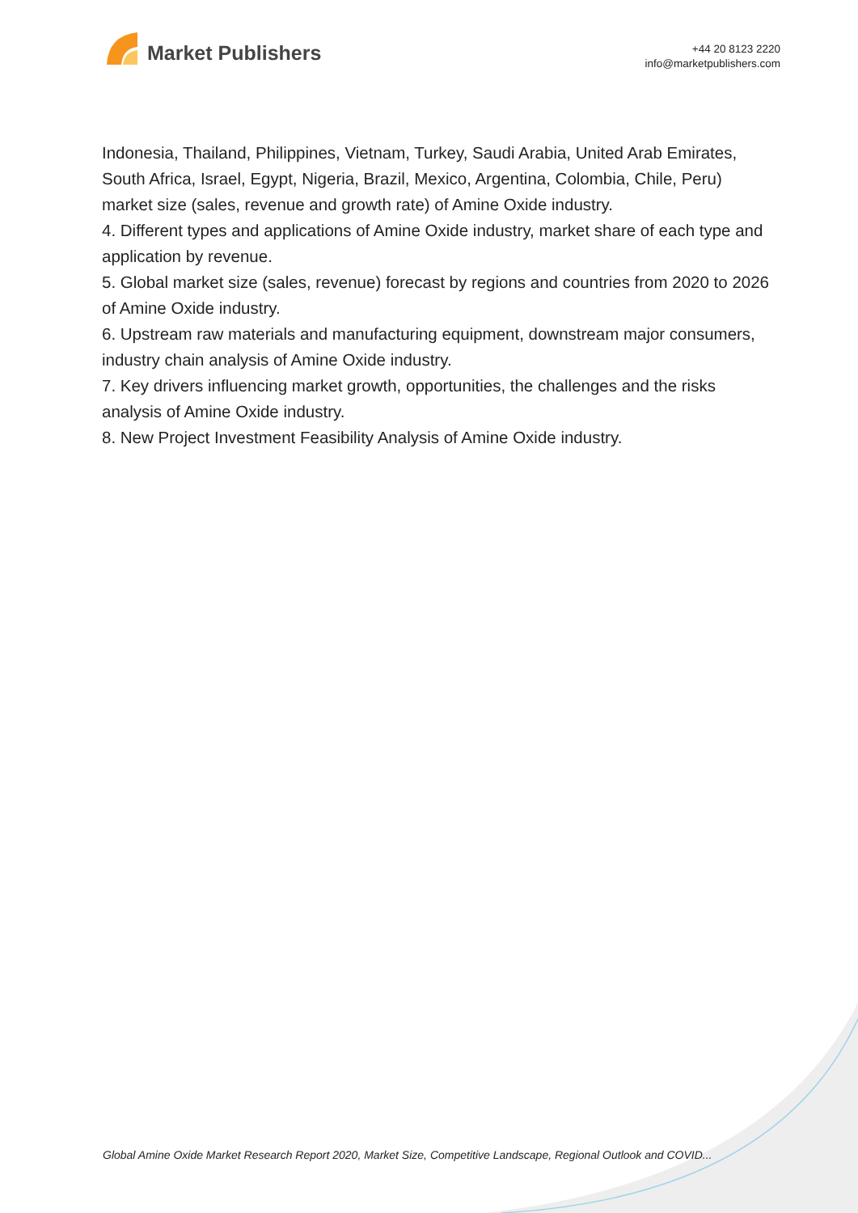Market Publishers
+44 20 8123 2220
info@marketpublishers.com
Indonesia, Thailand, Philippines, Vietnam, Turkey, Saudi Arabia, United Arab Emirates, South Africa, Israel, Egypt, Nigeria, Brazil, Mexico, Argentina, Colombia, Chile, Peru) market size (sales, revenue and growth rate) of Amine Oxide industry.
4. Different types and applications of Amine Oxide industry, market share of each type and application by revenue.
5. Global market size (sales, revenue) forecast by regions and countries from 2020 to 2026 of Amine Oxide industry.
6. Upstream raw materials and manufacturing equipment, downstream major consumers, industry chain analysis of Amine Oxide industry.
7. Key drivers influencing market growth, opportunities, the challenges and the risks analysis of Amine Oxide industry.
8. New Project Investment Feasibility Analysis of Amine Oxide industry.
Global Amine Oxide Market Research Report 2020, Market Size, Competitive Landscape, Regional Outlook and COVID...